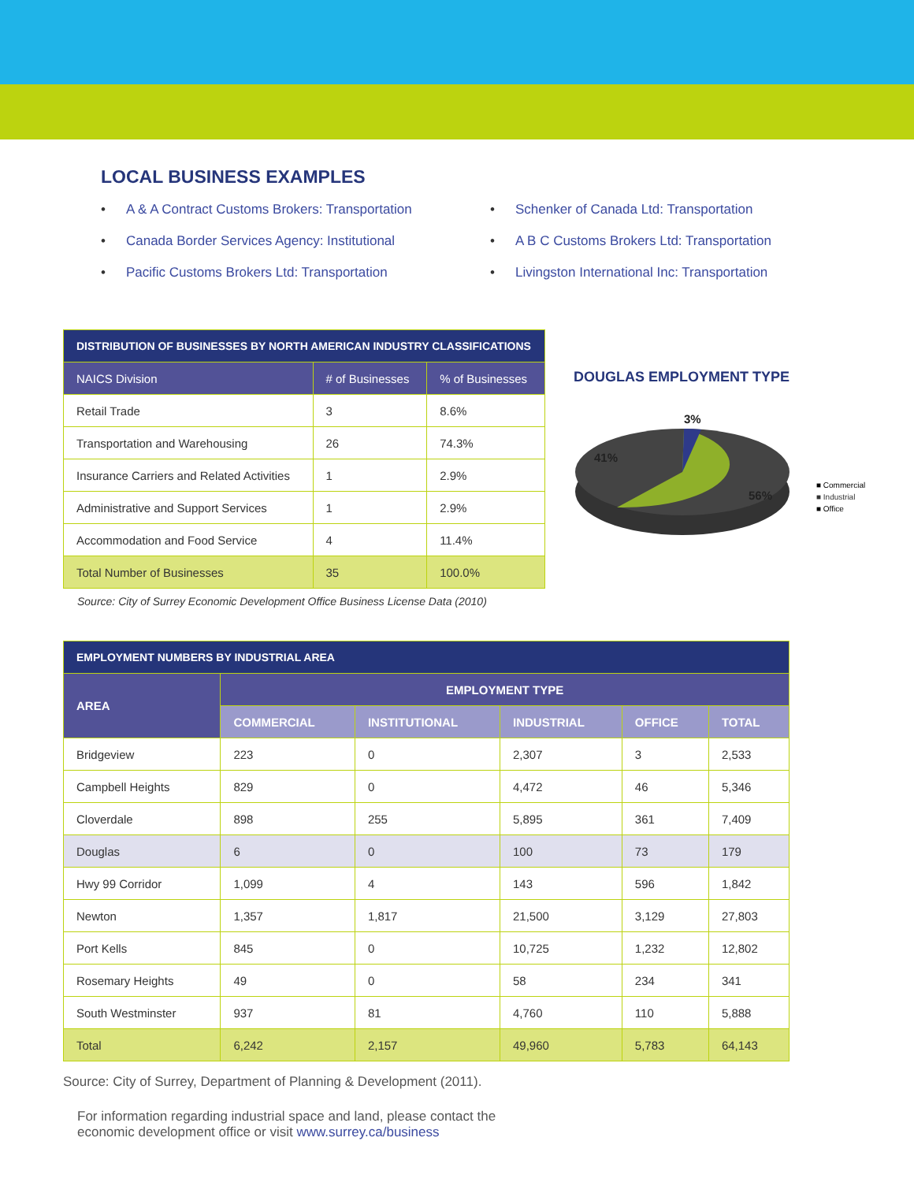LOCAL BUSINESS EXAMPLES
• A & A Contract Customs Brokers: Transportation
• Canada Border Services Agency: Institutional
• Pacific Customs Brokers Ltd: Transportation
• Schenker of Canada Ltd: Transportation
• A B C Customs Brokers Ltd: Transportation
• Livingston International Inc: Transportation
| DISTRIBUTION OF BUSINESSES BY NORTH AMERICAN INDUSTRY CLASSIFICATIONS | | |
| --- | --- | --- |
| NAICS Division | # of Businesses | % of Businesses |
| Retail Trade | 3 | 8.6% |
| Transportation and Warehousing | 26 | 74.3% |
| Insurance Carriers and Related Activities | 1 | 2.9% |
| Administrative and Support Services | 1 | 2.9% |
| Accommodation and Food Service | 4 | 11.4% |
| Total Number of Businesses | 35 | 100.0% |
Source: City of Surrey Economic Development Office Business License Data (2010)
DOUGLAS EMPLOYMENT TYPE
3%
41%
56%
■ Commercial
■ Industrial
■ Office
| EMPLOYMENT NUMBERS BY INDUSTRIAL AREA | | | | | |
| --- | --- | --- | --- | --- | --- |
| AREA | EMPLOYMENT TYPE | | | | |
| | COMMERCIAL | INSTITUTIONAL | INDUSTRIAL | OFFICE | TOTAL |
| Bridgeview | 223 | 0 | 2,307 | 3 | 2,533 |
| Campbell Heights | 829 | 0 | 4,472 | 46 | 5,346 |
| Cloverdale | 898 | 255 | 5,895 | 361 | 7,409 |
| Douglas | 6 | 0 | 100 | 73 | 179 |
| Hwy 99 Corridor | 1,099 | 4 | 143 | 596 | 1,842 |
| Newton | 1,357 | 1,817 | 21,500 | 3,129 | 27,803 |
| Port Kells | 845 | 0 | 10,725 | 1,232 | 12,802 |
| Rosemary Heights | 49 | 0 | 58 | 234 | 341 |
| South Westminster | 937 | 81 | 4,760 | 110 | 5,888 |
| Total | 6,242 | 2,157 | 49,960 | 5,783 | 64,143 |
Source: City of Surrey, Department of Planning & Development (2011).
For information regarding industrial space and land, please contact the
economic development office or visit www.surrey.ca/business